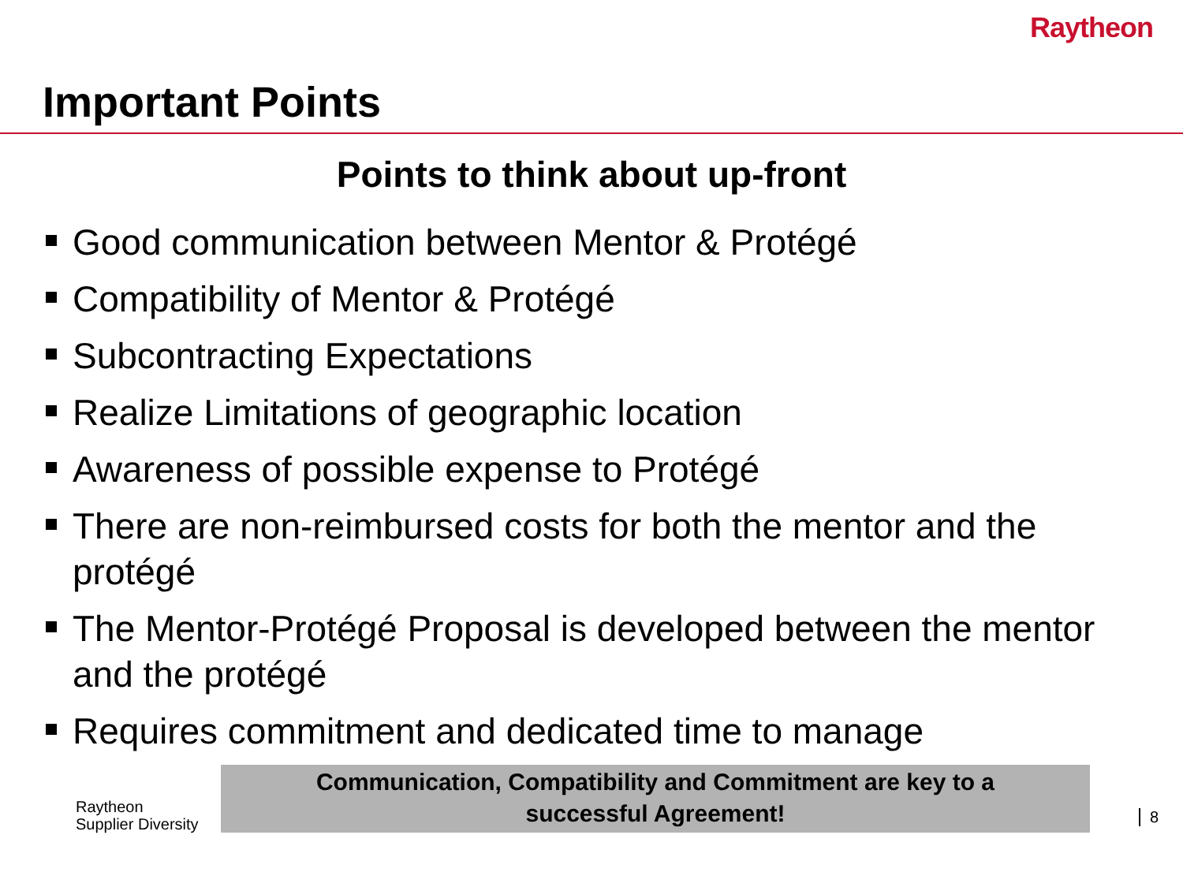Raytheon
Important Points
Points to think about up-front
Good communication between Mentor & Protégé
Compatibility of Mentor & Protégé
Subcontracting Expectations
Realize Limitations of geographic location
Awareness of possible expense to Protégé
There are non-reimbursed costs for both the mentor and the protégé
The Mentor-Protégé Proposal is developed between the mentor and the protégé
Requires commitment and dedicated time to manage
Raytheon
Supplier Diversity
Communication, Compatibility and Commitment are key to a
successful Agreement!
8